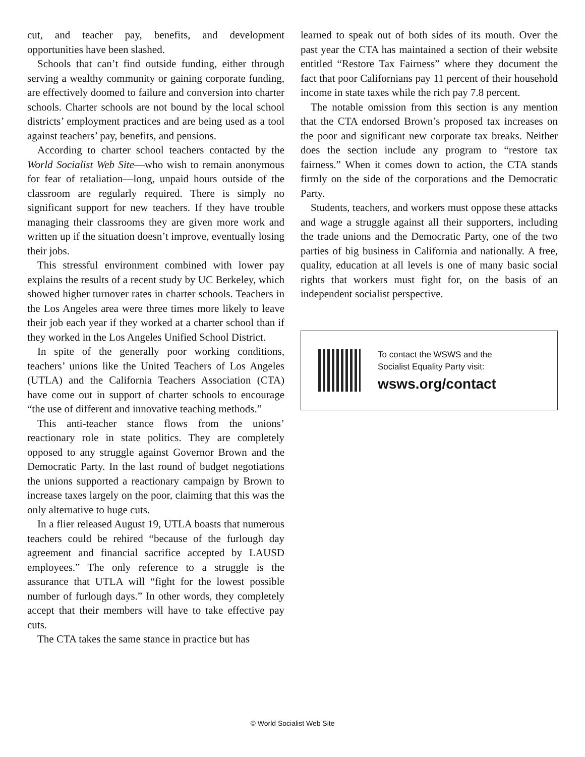cut, and teacher pay, benefits, and development opportunities have been slashed.
Schools that can’t find outside funding, either through serving a wealthy community or gaining corporate funding, are effectively doomed to failure and conversion into charter schools. Charter schools are not bound by the local school districts’ employment practices and are being used as a tool against teachers’ pay, benefits, and pensions.
According to charter school teachers contacted by the World Socialist Web Site—who wish to remain anonymous for fear of retaliation—long, unpaid hours outside of the classroom are regularly required. There is simply no significant support for new teachers. If they have trouble managing their classrooms they are given more work and written up if the situation doesn’t improve, eventually losing their jobs.
This stressful environment combined with lower pay explains the results of a recent study by UC Berkeley, which showed higher turnover rates in charter schools. Teachers in the Los Angeles area were three times more likely to leave their job each year if they worked at a charter school than if they worked in the Los Angeles Unified School District.
In spite of the generally poor working conditions, teachers’ unions like the United Teachers of Los Angeles (UTLA) and the California Teachers Association (CTA) have come out in support of charter schools to encourage “the use of different and innovative teaching methods.”
This anti-teacher stance flows from the unions’ reactionary role in state politics. They are completely opposed to any struggle against Governor Brown and the Democratic Party. In the last round of budget negotiations the unions supported a reactionary campaign by Brown to increase taxes largely on the poor, claiming that this was the only alternative to huge cuts.
In a flier released August 19, UTLA boasts that numerous teachers could be rehired “because of the furlough day agreement and financial sacrifice accepted by LAUSD employees.” The only reference to a struggle is the assurance that UTLA will “fight for the lowest possible number of furlough days.” In other words, they completely accept that their members will have to take effective pay cuts.
The CTA takes the same stance in practice but has
learned to speak out of both sides of its mouth. Over the past year the CTA has maintained a section of their website entitled “Restore Tax Fairness” where they document the fact that poor Californians pay 11 percent of their household income in state taxes while the rich pay 7.8 percent.
The notable omission from this section is any mention that the CTA endorsed Brown’s proposed tax increases on the poor and significant new corporate tax breaks. Neither does the section include any program to “restore tax fairness.” When it comes down to action, the CTA stands firmly on the side of the corporations and the Democratic Party.
Students, teachers, and workers must oppose these attacks and wage a struggle against all their supporters, including the trade unions and the Democratic Party, one of the two parties of big business in California and nationally. A free, quality, education at all levels is one of many basic social rights that workers must fight for, on the basis of an independent socialist perspective.
To contact the WSWS and the
Socialist Equality Party visit:
wsws.org/contact
© World Socialist Web Site